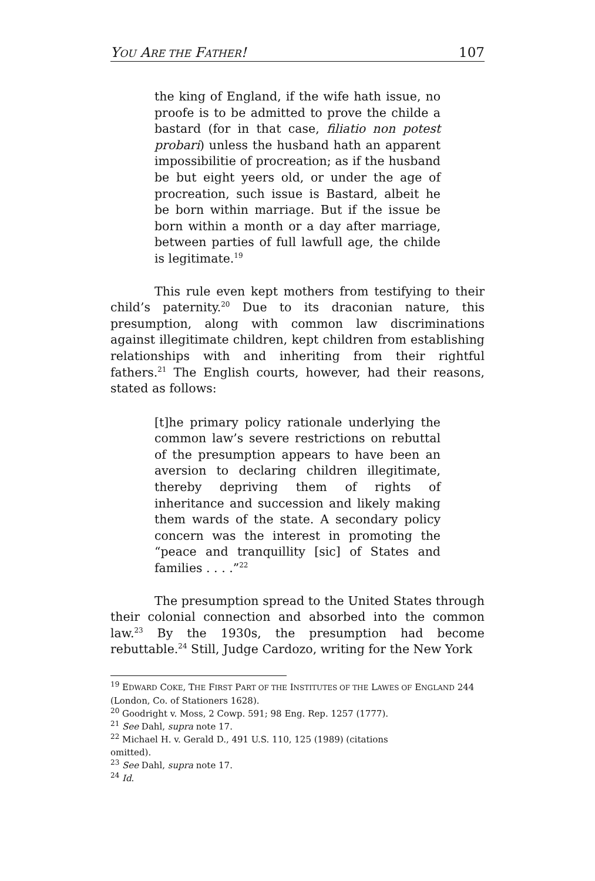YOU ARE THE FATHER! 107
the king of England, if the wife hath issue, no proofe is to be admitted to prove the childe a bastard (for in that case, filiatio non potest probari) unless the husband hath an apparent impossibilitie of procreation; as if the husband be but eight yeers old, or under the age of procreation, such issue is Bastard, albeit he be born within marriage. But if the issue be born within a month or a day after marriage, between parties of full lawfull age, the childe is legitimate.<sup>19</sup>
This rule even kept mothers from testifying to their child’s paternity.<sup>20</sup> Due to its draconian nature, this presumption, along with common law discriminations against illegitimate children, kept children from establishing relationships with and inheriting from their rightful fathers.<sup>21</sup> The English courts, however, had their reasons, stated as follows:
[t]he primary policy rationale underlying the common law’s severe restrictions on rebuttal of the presumption appears to have been an aversion to declaring children illegitimate, thereby depriving them of rights of inheritance and succession and likely making them wards of the state. A secondary policy concern was the interest in promoting the “peace and tranquillity [sic] of States and families . . . .”<sup>22</sup>
The presumption spread to the United States through their colonial connection and absorbed into the common law.<sup>23</sup> By the 1930s, the presumption had become rebuttable.<sup>24</sup> Still, Judge Cardozo, writing for the New York
<sup>19</sup> EDWARD COKE, THE FIRST PART OF THE INSTITUTES OF THE LAWES OF ENGLAND 244 (London, Co. of Stationers 1628).
<sup>20</sup> Goodright v. Moss, 2 Cowp. 591; 98 Eng. Rep. 1257 (1777).
<sup>21</sup> See Dahl, supra note 17.
<sup>22</sup> Michael H. v. Gerald D., 491 U.S. 110, 125 (1989) (citations
omitted).
<sup>23</sup> See Dahl, supra note 17.
<sup>24</sup> Id.